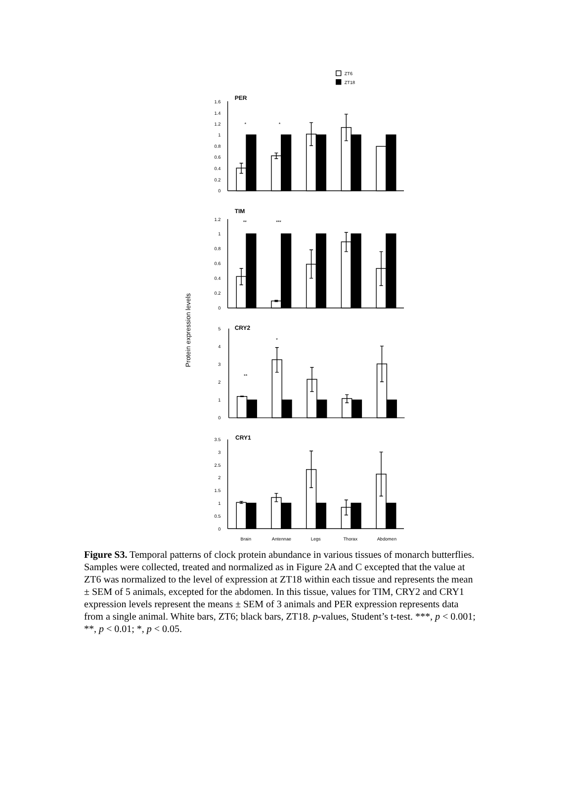ZT6
ZT18
Protein expression levels
PER
1.6
1.4
1.2
1
0.8
0.6
0.4
0.2
0
*
*
TIM
1.2
1
0.8
0.6
0.4
0.2
0
**
***
CRY2
5
4
3
2
1
0
*
**
CRY1
3.5
3
2.5
2
1.5
1
0.5
0
Brain
Antennae
Legs
Thorax
Abdomen
Figure S3. Temporal patterns of clock protein abundance in various tissues of monarch butterflies. Samples were collected, treated and normalized as in Figure 2A and C excepted that the value at ZT6 was normalized to the level of expression at ZT18 within each tissue and represents the mean ± SEM of 5 animals, excepted for the abdomen. In this tissue, values for TIM, CRY2 and CRY1 expression levels represent the means ± SEM of 3 animals and PER expression represents data from a single animal. White bars, ZT6; black bars, ZT18. p-values, Student’s t-test. ***, p < 0.001; **, p < 0.01; *, p < 0.05.